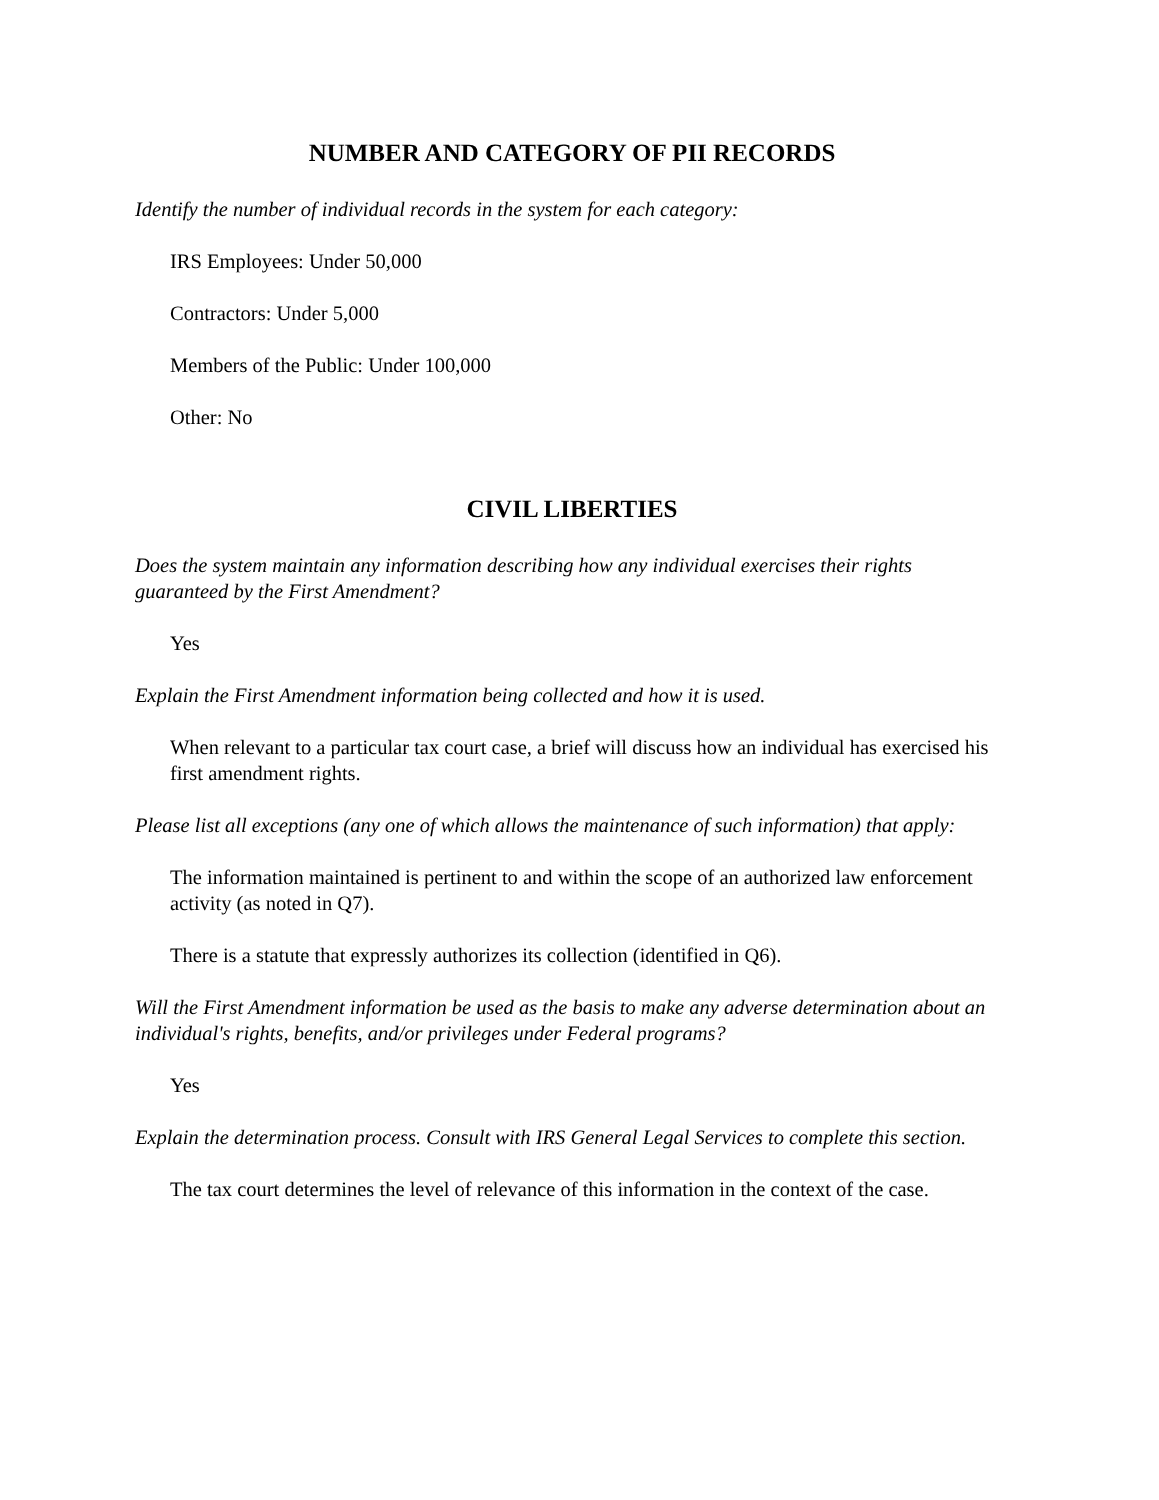NUMBER AND CATEGORY OF PII RECORDS
Identify the number of individual records in the system for each category:
IRS Employees: Under 50,000
Contractors: Under 5,000
Members of the Public: Under 100,000
Other: No
CIVIL LIBERTIES
Does the system maintain any information describing how any individual exercises their rights guaranteed by the First Amendment?
Yes
Explain the First Amendment information being collected and how it is used.
When relevant to a particular tax court case, a brief will discuss how an individual has exercised his first amendment rights.
Please list all exceptions (any one of which allows the maintenance of such information) that apply:
The information maintained is pertinent to and within the scope of an authorized law enforcement activity (as noted in Q7).
There is a statute that expressly authorizes its collection (identified in Q6).
Will the First Amendment information be used as the basis to make any adverse determination about an individual's rights, benefits, and/or privileges under Federal programs?
Yes
Explain the determination process. Consult with IRS General Legal Services to complete this section.
The tax court determines the level of relevance of this information in the context of the case.